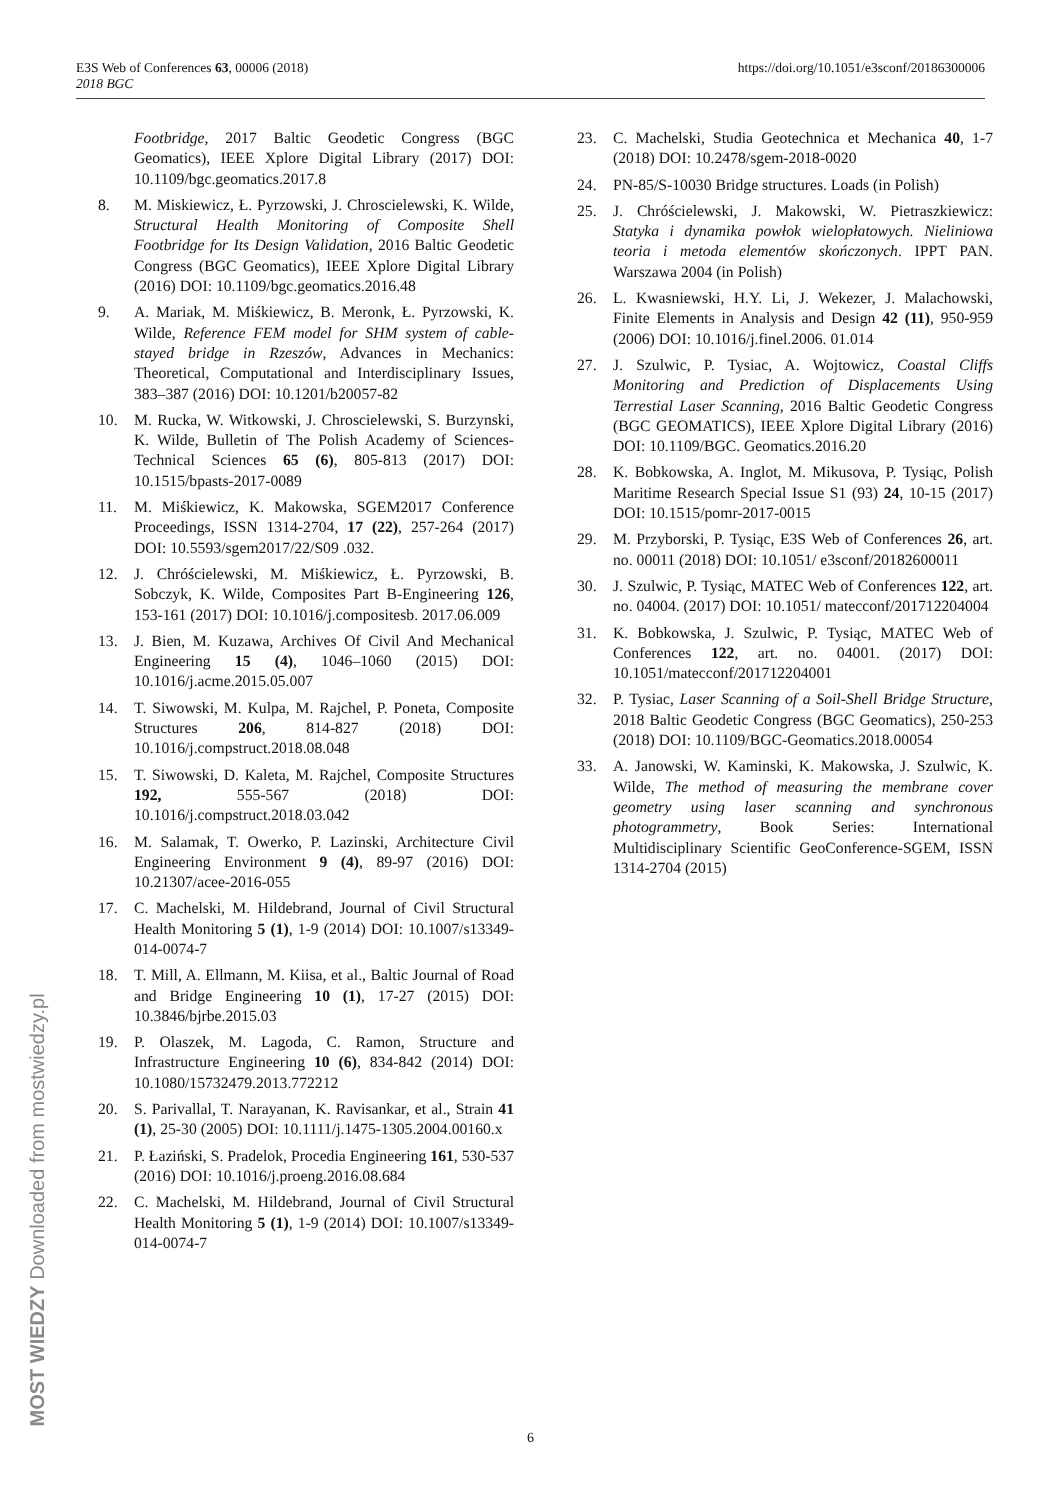https://doi.org/10.1051/e3sconf/20186300006 E3S Web of Conferences 63, 00006 (2018)
2018 BGC
Footbridge, 2017 Baltic Geodetic Congress (BGC Geomatics), IEEE Xplore Digital Library (2017) DOI: 10.1109/bgc.geomatics.2017.8
8. M. Miskiewicz, Ł. Pyrzowski, J. Chroscielewski, K. Wilde, Structural Health Monitoring of Composite Shell Footbridge for Its Design Validation, 2016 Baltic Geodetic Congress (BGC Geomatics), IEEE Xplore Digital Library (2016) DOI: 10.1109/bgc.geomatics.2016.48
9. A. Mariak, M. Miśkiewicz, B. Meronk, Ł. Pyrzowski, K. Wilde, Reference FEM model for SHM system of cable-stayed bridge in Rzeszów, Advances in Mechanics: Theoretical, Computational and Interdisciplinary Issues, 383–387 (2016) DOI: 10.1201/b20057-82
10. M. Rucka, W. Witkowski, J. Chroscielewski, S. Burzynski, K. Wilde, Bulletin of The Polish Academy of Sciences-Technical Sciences 65 (6), 805-813 (2017) DOI: 10.1515/bpasts-2017-0089
11. M. Miśkiewicz, K. Makowska, SGEM2017 Conference Proceedings, ISSN 1314-2704, 17 (22), 257-264 (2017) DOI: 10.5593/sgem2017/22/S09 .032.
12. J. Chróścielewski, M. Miśkiewicz, Ł. Pyrzowski, B. Sobczyk, K. Wilde, Composites Part B-Engineering 126, 153-161 (2017) DOI: 10.1016/j.compositesb. 2017.06.009
13. J. Bien, M. Kuzawa, Archives Of Civil And Mechanical Engineering 15 (4), 1046–1060 (2015) DOI: 10.1016/j.acme.2015.05.007
14. T. Siwowski, M. Kulpa, M. Rajchel, P. Poneta, Composite Structures 206, 814-827 (2018) DOI: 10.1016/j.compstruct.2018.08.048
15. T. Siwowski, D. Kaleta, M. Rajchel, Composite Structures 192, 555-567 (2018) DOI: 10.1016/j.compstruct.2018.03.042
16. M. Salamak, T. Owerko, P. Lazinski, Architecture Civil Engineering Environment 9 (4), 89-97 (2016) DOI: 10.21307/acee-2016-055
17. C. Machelski, M. Hildebrand, Journal of Civil Structural Health Monitoring 5 (1), 1-9 (2014) DOI: 10.1007/s13349-014-0074-7
18. T. Mill, A. Ellmann, M. Kiisa, et al., Baltic Journal of Road and Bridge Engineering 10 (1), 17-27 (2015) DOI: 10.3846/bjrbe.2015.03
19. P. Olaszek, M. Lagoda, C. Ramon, Structure and Infrastructure Engineering 10 (6), 834-842 (2014) DOI: 10.1080/15732479.2013.772212
20. S. Parivallal, T. Narayanan, K. Ravisankar, et al., Strain 41 (1), 25-30 (2005) DOI: 10.1111/j.1475-1305.2004.00160.x
21. P. Łaziński, S. Pradelok, Procedia Engineering 161, 530-537 (2016) DOI: 10.1016/j.proeng.2016.08.684
22. C. Machelski, M. Hildebrand, Journal of Civil Structural Health Monitoring 5 (1), 1-9 (2014) DOI: 10.1007/s13349-014-0074-7
23. C. Machelski, Studia Geotechnica et Mechanica 40, 1-7 (2018) DOI: 10.2478/sgem-2018-0020
24. PN-85/S-10030 Bridge structures. Loads (in Polish)
25. J. Chróścielewski, J. Makowski, W. Pietraszkiewicz: Statyka i dynamika powłok wielopłatowych. Nieliniowa teoria i metoda elementów skończonych. IPPT PAN. Warszawa 2004 (in Polish)
26. L. Kwasniewski, H.Y. Li, J. Wekezer, J. Malachowski, Finite Elements in Analysis and Design 42 (11), 950-959 (2006) DOI: 10.1016/j.finel.2006. 01.014
27. J. Szulwic, P. Tysiac, A. Wojtowicz, Coastal Cliffs Monitoring and Prediction of Displacements Using Terrestial Laser Scanning, 2016 Baltic Geodetic Congress (BGC GEOMATICS), IEEE Xplore Digital Library (2016) DOI: 10.1109/BGC. Geomatics.2016.20
28. K. Bobkowska, A. Inglot, M. Mikusova, P. Tysiąc, Polish Maritime Research Special Issue S1 (93) 24, 10-15 (2017) DOI: 10.1515/pomr-2017-0015
29. M. Przyborski, P. Tysiąc, E3S Web of Conferences 26, art. no. 00011 (2018) DOI: 10.1051/ e3sconf/20182600011
30. J. Szulwic, P. Tysiąc, MATEC Web of Conferences 122, art. no. 04004. (2017) DOI: 10.1051/ matecconf/201712204004
31. K. Bobkowska, J. Szulwic, P. Tysiąc, MATEC Web of Conferences 122, art. no. 04001. (2017) DOI: 10.1051/matecconf/201712204001
32. P. Tysiac, Laser Scanning of a Soil-Shell Bridge Structure, 2018 Baltic Geodetic Congress (BGC Geomatics), 250-253 (2018) DOI: 10.1109/BGC-Geomatics.2018.00054
33. A. Janowski, W. Kaminski, K. Makowska, J. Szulwic, K. Wilde, The method of measuring the membrane cover geometry using laser scanning and synchronous photogrammetry, Book Series: International Multidisciplinary Scientific GeoConference-SGEM, ISSN 1314-2704 (2015)
MOST WIEDZY Downloaded from mostwiedzy.pl
6